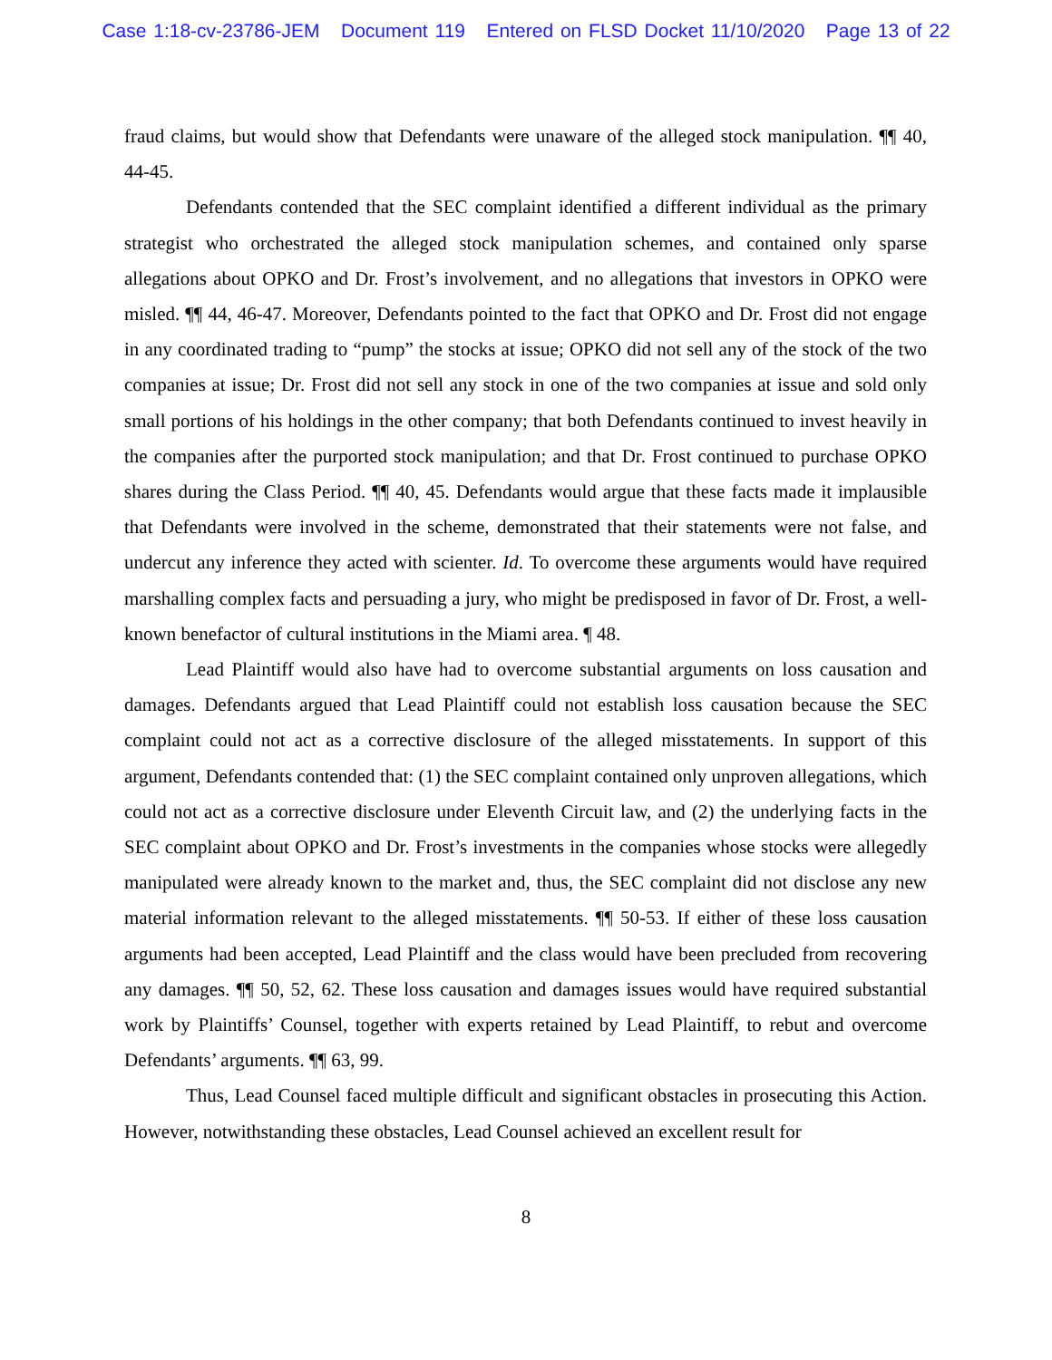Case 1:18-cv-23786-JEM Document 119 Entered on FLSD Docket 11/10/2020 Page 13 of 22
fraud claims, but would show that Defendants were unaware of the alleged stock manipulation. ¶¶ 40, 44-45.
Defendants contended that the SEC complaint identified a different individual as the primary strategist who orchestrated the alleged stock manipulation schemes, and contained only sparse allegations about OPKO and Dr. Frost’s involvement, and no allegations that investors in OPKO were misled. ¶¶ 44, 46-47. Moreover, Defendants pointed to the fact that OPKO and Dr. Frost did not engage in any coordinated trading to “pump” the stocks at issue; OPKO did not sell any of the stock of the two companies at issue; Dr. Frost did not sell any stock in one of the two companies at issue and sold only small portions of his holdings in the other company; that both Defendants continued to invest heavily in the companies after the purported stock manipulation; and that Dr. Frost continued to purchase OPKO shares during the Class Period. ¶¶ 40, 45. Defendants would argue that these facts made it implausible that Defendants were involved in the scheme, demonstrated that their statements were not false, and undercut any inference they acted with scienter. Id. To overcome these arguments would have required marshalling complex facts and persuading a jury, who might be predisposed in favor of Dr. Frost, a well-known benefactor of cultural institutions in the Miami area. ¶ 48.
Lead Plaintiff would also have had to overcome substantial arguments on loss causation and damages. Defendants argued that Lead Plaintiff could not establish loss causation because the SEC complaint could not act as a corrective disclosure of the alleged misstatements. In support of this argument, Defendants contended that: (1) the SEC complaint contained only unproven allegations, which could not act as a corrective disclosure under Eleventh Circuit law, and (2) the underlying facts in the SEC complaint about OPKO and Dr. Frost’s investments in the companies whose stocks were allegedly manipulated were already known to the market and, thus, the SEC complaint did not disclose any new material information relevant to the alleged misstatements. ¶¶ 50-53. If either of these loss causation arguments had been accepted, Lead Plaintiff and the class would have been precluded from recovering any damages. ¶¶ 50, 52, 62. These loss causation and damages issues would have required substantial work by Plaintiffs’ Counsel, together with experts retained by Lead Plaintiff, to rebut and overcome Defendants’ arguments. ¶¶ 63, 99.
Thus, Lead Counsel faced multiple difficult and significant obstacles in prosecuting this Action. However, notwithstanding these obstacles, Lead Counsel achieved an excellent result for
8